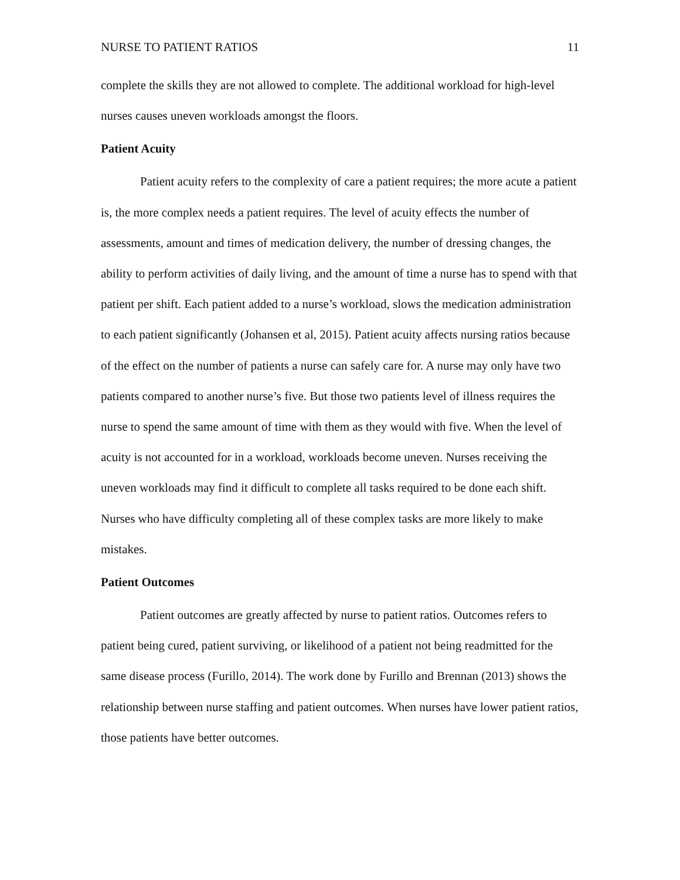NURSE TO PATIENT RATIOS 11
complete the skills they are not allowed to complete. The additional workload for high-level nurses causes uneven workloads amongst the floors.
Patient Acuity
Patient acuity refers to the complexity of care a patient requires; the more acute a patient is, the more complex needs a patient requires. The level of acuity effects the number of assessments, amount and times of medication delivery, the number of dressing changes, the ability to perform activities of daily living, and the amount of time a nurse has to spend with that patient per shift. Each patient added to a nurse’s workload, slows the medication administration to each patient significantly (Johansen et al, 2015). Patient acuity affects nursing ratios because of the effect on the number of patients a nurse can safely care for. A nurse may only have two patients compared to another nurse’s five. But those two patients level of illness requires the nurse to spend the same amount of time with them as they would with five. When the level of acuity is not accounted for in a workload, workloads become uneven. Nurses receiving the uneven workloads may find it difficult to complete all tasks required to be done each shift. Nurses who have difficulty completing all of these complex tasks are more likely to make mistakes.
Patient Outcomes
Patient outcomes are greatly affected by nurse to patient ratios. Outcomes refers to patient being cured, patient surviving, or likelihood of a patient not being readmitted for the same disease process (Furillo, 2014). The work done by Furillo and Brennan (2013) shows the relationship between nurse staffing and patient outcomes. When nurses have lower patient ratios, those patients have better outcomes.